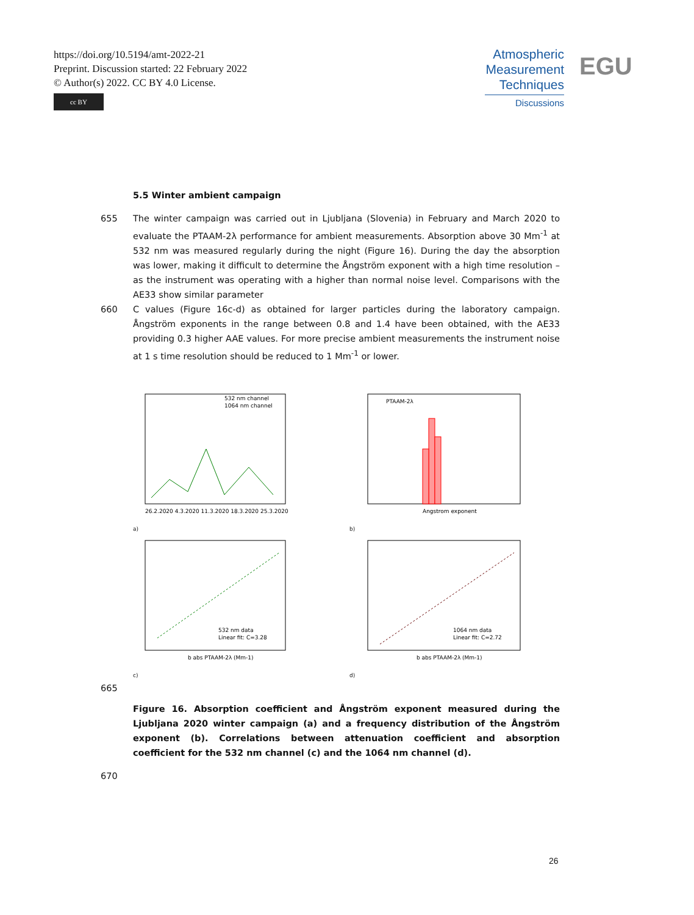https://doi.org/10.5194/amt-2022-21
Preprint. Discussion started: 22 February 2022
© Author(s) 2022. CC BY 4.0 License.
cc BY
Atmospheric Measurement Techniques
Discussions
EGU
5.5 Winter ambient campaign
655 The winter campaign was carried out in Ljubljana (Slovenia) in February and March 2020 to evaluate the PTAAM-2λ performance for ambient measurements. Absorption above 30 Mm<sup>-1</sup> at 532 nm was measured regularly during the night (Figure 16). During the day the absorption was lower, making it difficult to determine the Ångström exponent with a high time resolution – as the instrument was operating with a higher than normal noise level. Comparisons with the AE33 show similar parameter
660 C values (Figure 16c-d) as obtained for larger particles during the laboratory campaign. Ångström exponents in the range between 0.8 and 1.4 have been obtained, with the AE33 providing 0.3 higher AAE values. For more precise ambient measurements the instrument noise at 1 s time resolution should be reduced to 1 Mm<sup>-1</sup> or lower.
532 nm channel
1064 nm channel
26.2.2020 4.3.2020 11.3.2020 18.3.2020 25.3.2020
a)
PTAAM-2λ
Angstrom exponent
b)
532 nm data
Linear fit: C=3.28
b abs PTAAM-2λ (Mm-1)
c)
1064 nm data
Linear fit: C=2.72
b abs PTAAM-2λ (Mm-1)
d)
665
Figure 16. Absorption coefficient and Ångström exponent measured during the Ljubljana 2020 winter campaign (a) and a frequency distribution of the Ångström exponent (b). Correlations between attenuation coefficient and absorption coefficient for the 532 nm channel (c) and the 1064 nm channel (d).
670
26